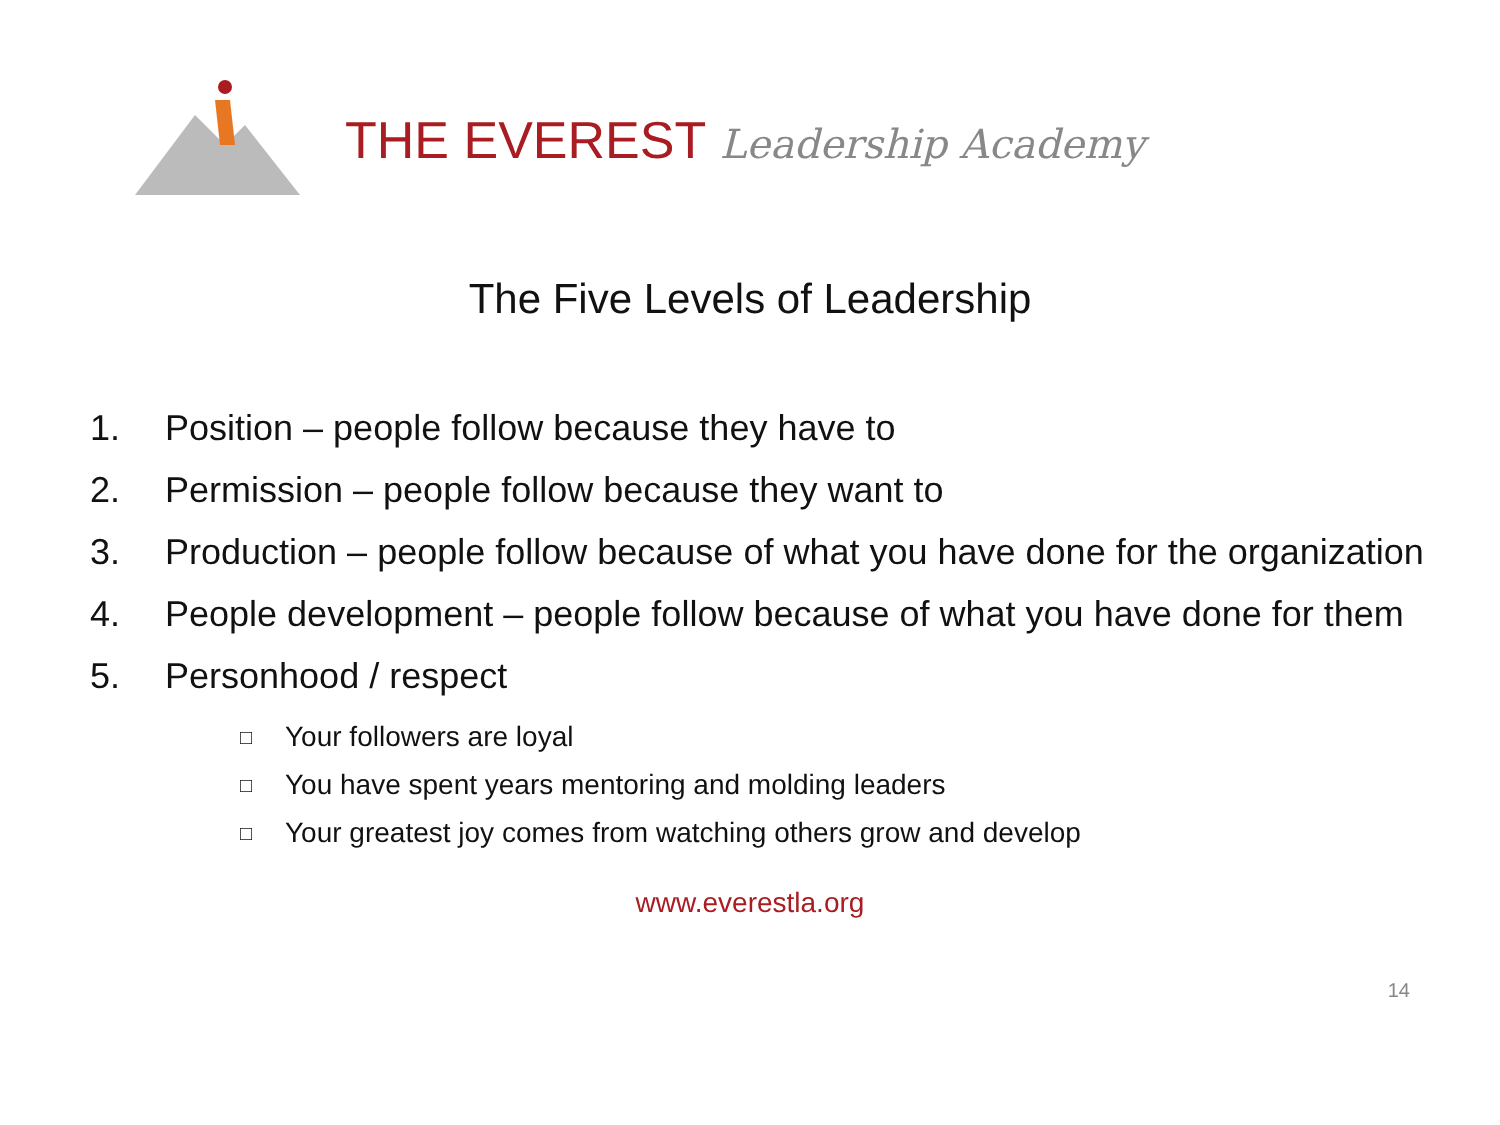THE EVEREST Leadership Academy
The Five Levels of Leadership
1. Position – people follow because they have to
2. Permission – people follow because they want to
3. Production – people follow because of what you have done for the organization
4. People development – people follow because of what you have done for them
5. Personhood / respect
□ Your followers are loyal
□ You have spent years mentoring and molding leaders
□ Your greatest joy comes from watching others grow and develop
www.everestla.org
14